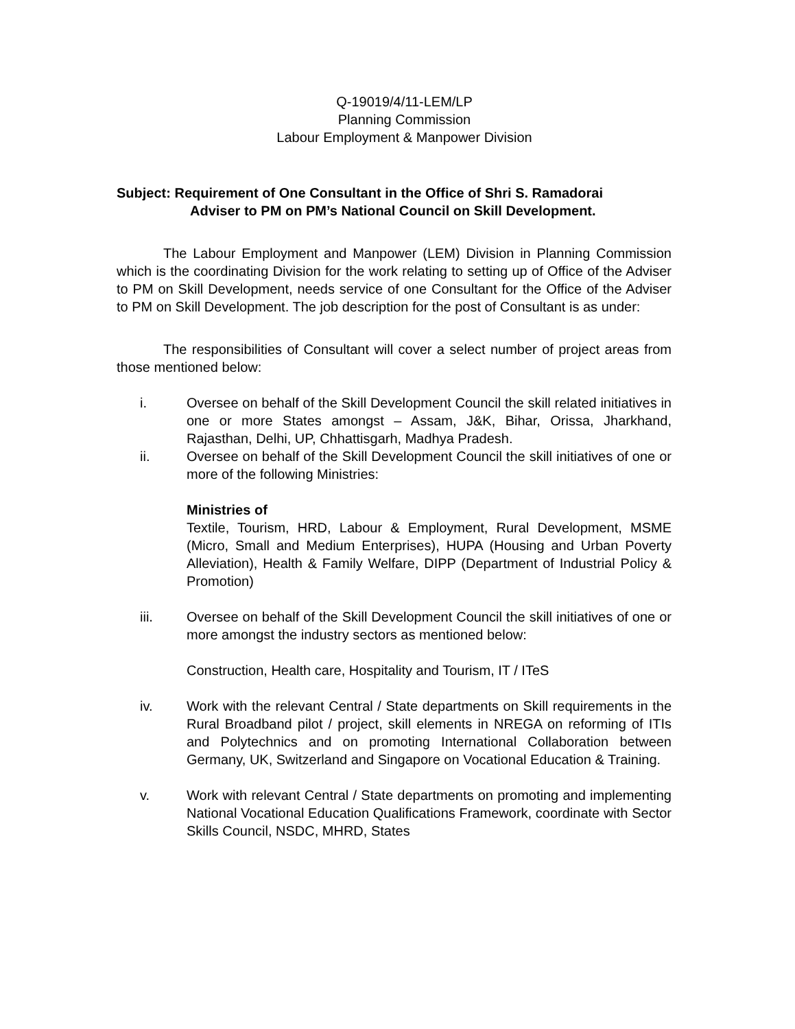Q-19019/4/11-LEM/LP
Planning Commission
Labour Employment & Manpower Division
Subject: Requirement of One Consultant in the Office of Shri S. Ramadorai
Adviser to PM on PM’s National Council on Skill Development.
The Labour Employment and Manpower (LEM) Division in Planning Commission which is the coordinating Division for the work relating to setting up of Office of the Adviser to PM on Skill Development, needs service of one Consultant for the Office of the Adviser to PM on Skill Development. The job description for the post of Consultant is as under:
The responsibilities of Consultant will cover a select number of project areas from those mentioned below:
i. Oversee on behalf of the Skill Development Council the skill related initiatives in one or more States amongst – Assam, J&K, Bihar, Orissa, Jharkhand, Rajasthan, Delhi, UP, Chhattisgarh, Madhya Pradesh.
ii. Oversee on behalf of the Skill Development Council the skill initiatives of one or more of the following Ministries:
Ministries of
Textile, Tourism, HRD, Labour & Employment, Rural Development, MSME (Micro, Small and Medium Enterprises), HUPA (Housing and Urban Poverty Alleviation), Health & Family Welfare, DIPP (Department of Industrial Policy & Promotion)
iii. Oversee on behalf of the Skill Development Council the skill initiatives of one or more amongst the industry sectors as mentioned below:
Construction, Health care, Hospitality and Tourism, IT / ITeS
iv. Work with the relevant Central / State departments on Skill requirements in the Rural Broadband pilot / project, skill elements in NREGA on reforming of ITIs and Polytechnics and on promoting International Collaboration between Germany, UK, Switzerland and Singapore on Vocational Education & Training.
v. Work with relevant Central / State departments on promoting and implementing National Vocational Education Qualifications Framework, coordinate with Sector Skills Council, NSDC, MHRD, States